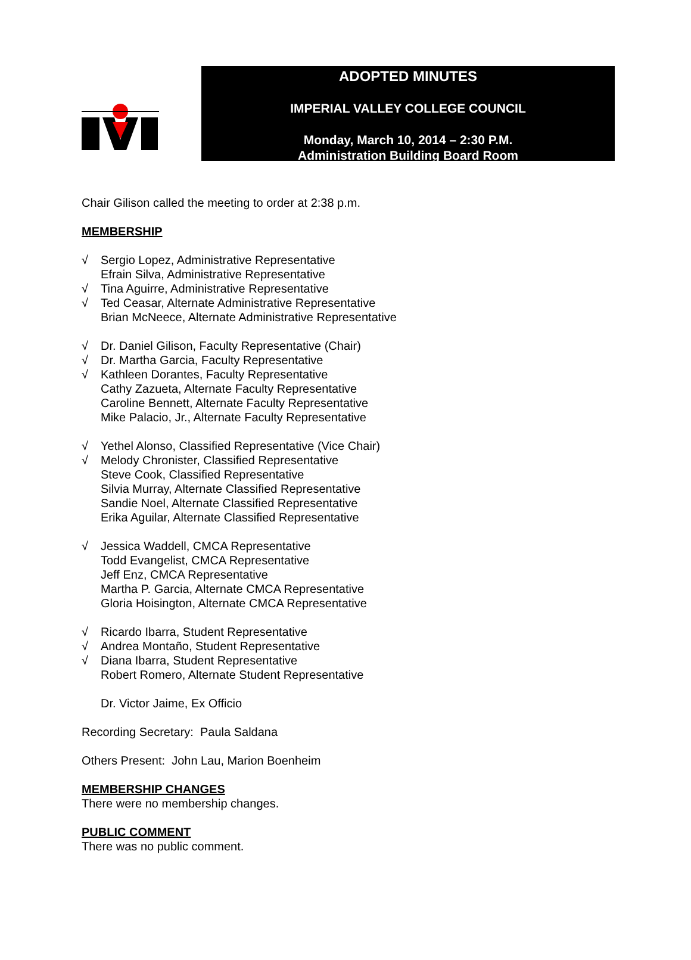ADOPTED MINUTES
IMPERIAL VALLEY COLLEGE COUNCIL
Monday, March 10, 2014 – 2:30 P.M.
Administration Building Board Room
Chair Gilison called the meeting to order at 2:38 p.m.
MEMBERSHIP
√ Sergio Lopez, Administrative Representative
Efrain Silva, Administrative Representative
√ Tina Aguirre, Administrative Representative
√ Ted Ceasar, Alternate Administrative Representative
Brian McNeece, Alternate Administrative Representative
√ Dr. Daniel Gilison, Faculty Representative (Chair)
√ Dr. Martha Garcia, Faculty Representative
√ Kathleen Dorantes, Faculty Representative
Cathy Zazueta, Alternate Faculty Representative
Caroline Bennett, Alternate Faculty Representative
Mike Palacio, Jr., Alternate Faculty Representative
√ Yethel Alonso, Classified Representative (Vice Chair)
√ Melody Chronister, Classified Representative
Steve Cook, Classified Representative
Silvia Murray, Alternate Classified Representative
Sandie Noel, Alternate Classified Representative
Erika Aguilar, Alternate Classified Representative
√ Jessica Waddell, CMCA Representative
Todd Evangelist, CMCA Representative
Jeff Enz, CMCA Representative
Martha P. Garcia, Alternate CMCA Representative
Gloria Hoisington, Alternate CMCA Representative
√ Ricardo Ibarra, Student Representative
√ Andrea Montaño, Student Representative
√ Diana Ibarra, Student Representative
Robert Romero, Alternate Student Representative
Dr. Victor Jaime, Ex Officio
Recording Secretary: Paula Saldana
Others Present: John Lau, Marion Boenheim
MEMBERSHIP CHANGES
There were no membership changes.
PUBLIC COMMENT
There was no public comment.